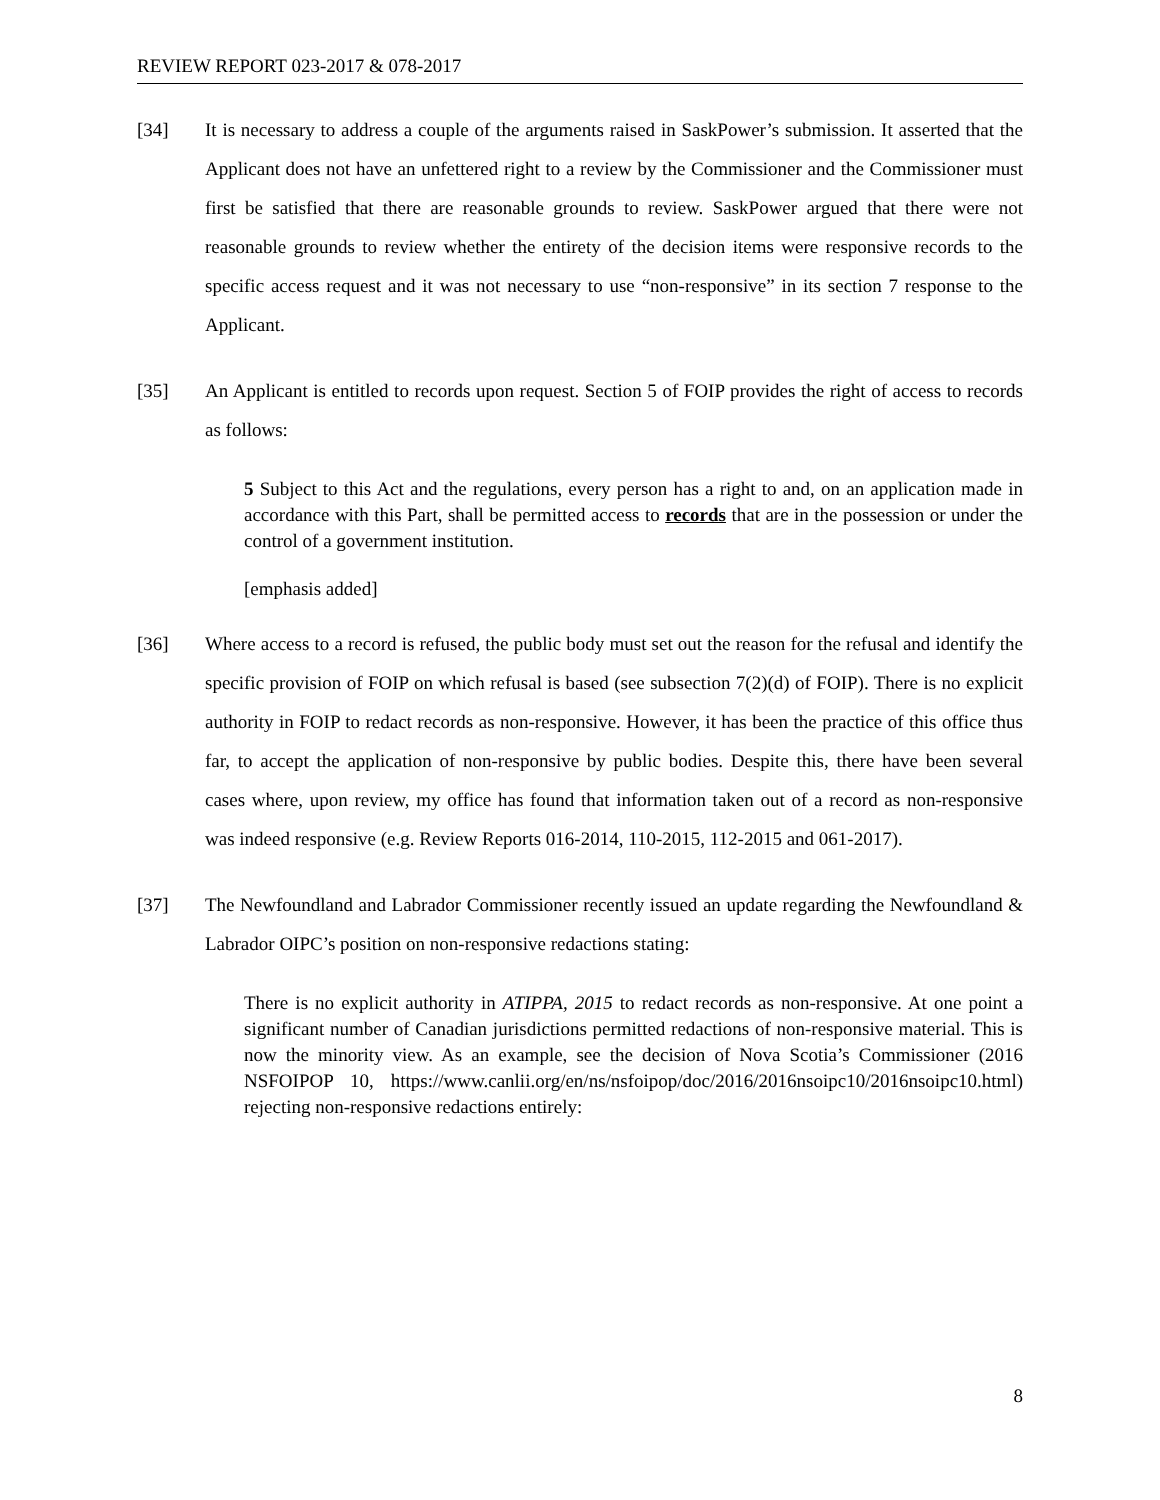REVIEW REPORT 023-2017 & 078-2017
[34] It is necessary to address a couple of the arguments raised in SaskPower’s submission. It asserted that the Applicant does not have an unfettered right to a review by the Commissioner and the Commissioner must first be satisfied that there are reasonable grounds to review. SaskPower argued that there were not reasonable grounds to review whether the entirety of the decision items were responsive records to the specific access request and it was not necessary to use “non-responsive” in its section 7 response to the Applicant.
[35] An Applicant is entitled to records upon request. Section 5 of FOIP provides the right of access to records as follows:
5 Subject to this Act and the regulations, every person has a right to and, on an application made in accordance with this Part, shall be permitted access to records that are in the possession or under the control of a government institution.
[emphasis added]
[36] Where access to a record is refused, the public body must set out the reason for the refusal and identify the specific provision of FOIP on which refusal is based (see subsection 7(2)(d) of FOIP). There is no explicit authority in FOIP to redact records as non-responsive. However, it has been the practice of this office thus far, to accept the application of non-responsive by public bodies. Despite this, there have been several cases where, upon review, my office has found that information taken out of a record as non-responsive was indeed responsive (e.g. Review Reports 016-2014, 110-2015, 112-2015 and 061-2017).
[37] The Newfoundland and Labrador Commissioner recently issued an update regarding the Newfoundland & Labrador OIPC’s position on non-responsive redactions stating:
There is no explicit authority in ATIPPA, 2015 to redact records as non-responsive. At one point a significant number of Canadian jurisdictions permitted redactions of non-responsive material. This is now the minority view. As an example, see the decision of Nova Scotia’s Commissioner (2016 NSFOIPOP 10, https://www.canlii.org/en/ns/nsfoipop/doc/2016/2016nsoipc10/2016nsoipc10.html) rejecting non-responsive redactions entirely:
8